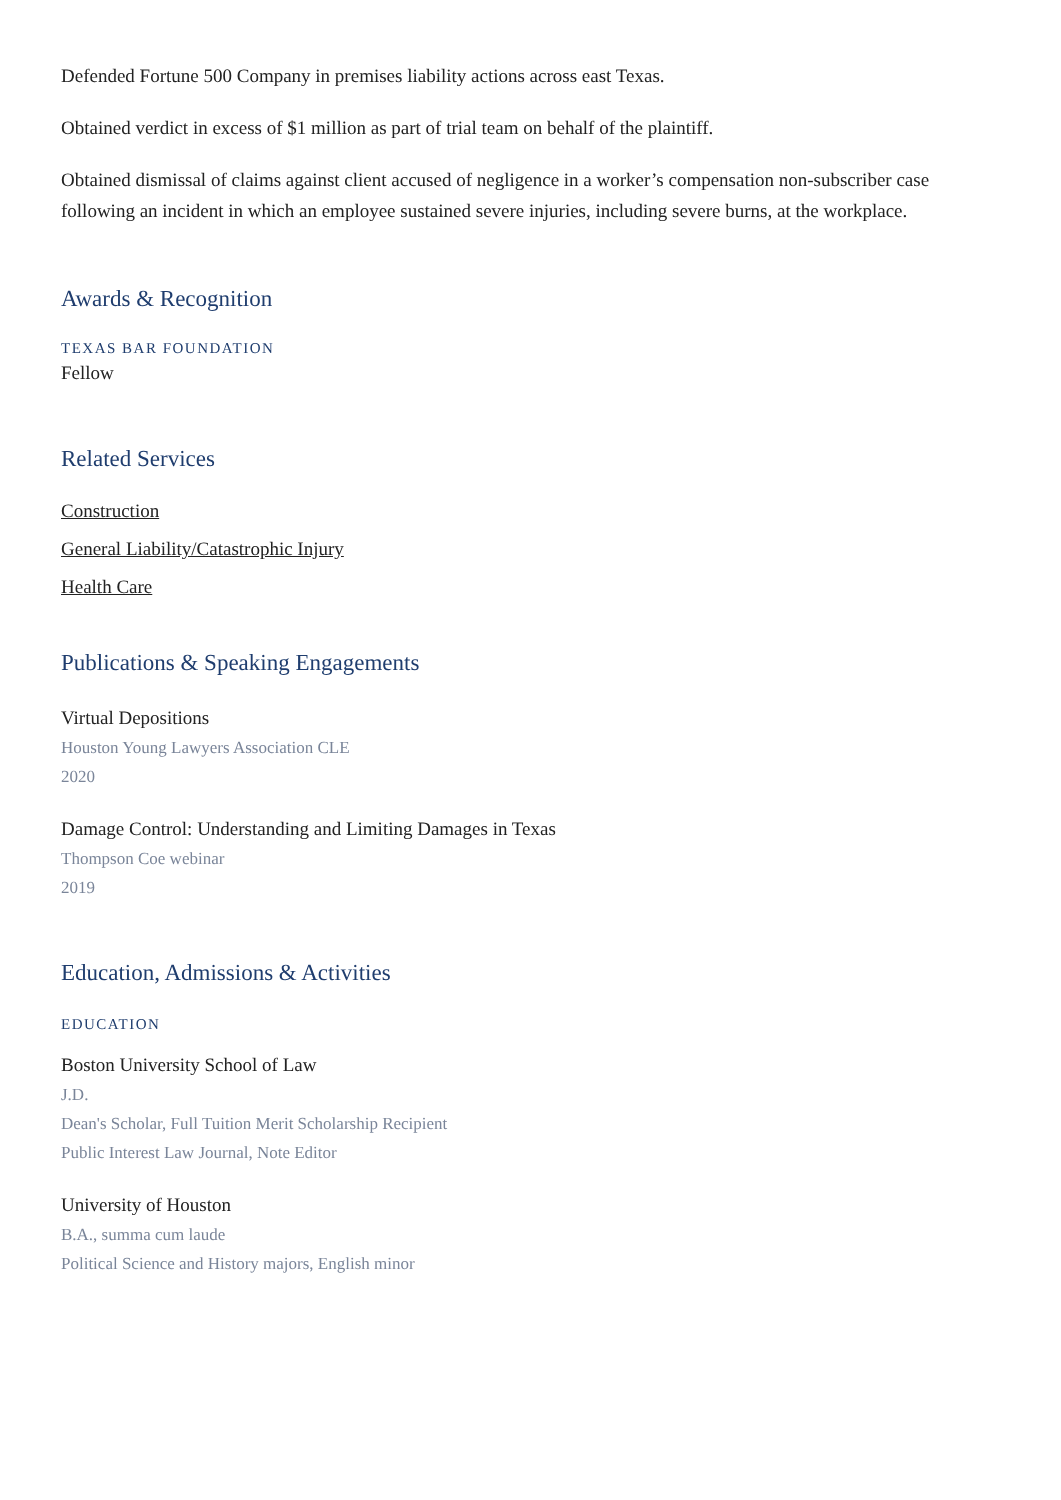Defended Fortune 500 Company in premises liability actions across east Texas.
Obtained verdict in excess of $1 million as part of trial team on behalf of the plaintiff.
Obtained dismissal of claims against client accused of negligence in a worker’s compensation non-subscriber case following an incident in which an employee sustained severe injuries, including severe burns, at the workplace.
Awards & Recognition
TEXAS BAR FOUNDATION
Fellow
Related Services
Construction
General Liability/Catastrophic Injury
Health Care
Publications & Speaking Engagements
Virtual Depositions
Houston Young Lawyers Association CLE
2020
Damage Control: Understanding and Limiting Damages in Texas
Thompson Coe webinar
2019
Education, Admissions & Activities
EDUCATION
Boston University School of Law
J.D.
Dean's Scholar, Full Tuition Merit Scholarship Recipient
Public Interest Law Journal, Note Editor
University of Houston
B.A., summa cum laude
Political Science and History majors, English minor